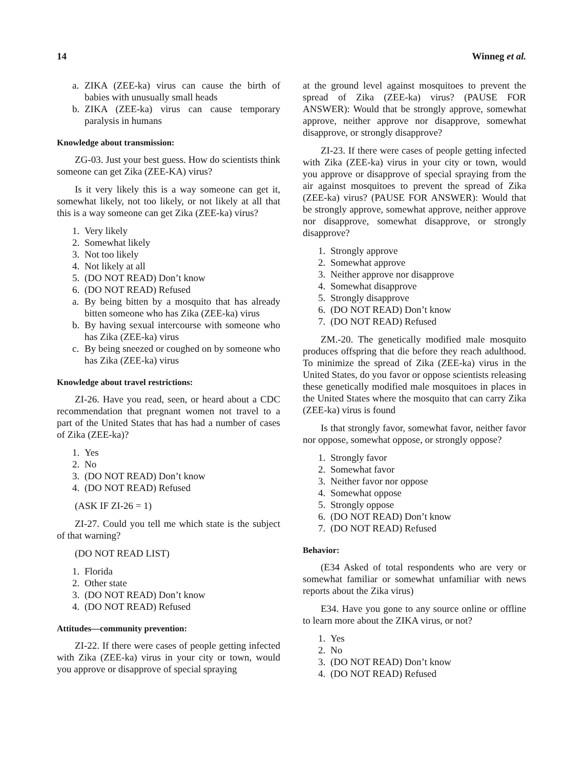14 Winneg et al.
a. ZIKA (ZEE-ka) virus can cause the birth of babies with unusually small heads
b. ZIKA (ZEE-ka) virus can cause temporary paralysis in humans
Knowledge about transmission:
ZG-03. Just your best guess. How do scientists think someone can get Zika (ZEE-KA) virus?
Is it very likely this is a way someone can get it, somewhat likely, not too likely, or not likely at all that this is a way someone can get Zika (ZEE-ka) virus?
1. Very likely
2. Somewhat likely
3. Not too likely
4. Not likely at all
5. (DO NOT READ) Don’t know
6. (DO NOT READ) Refused
a. By being bitten by a mosquito that has already bitten someone who has Zika (ZEE-ka) virus
b. By having sexual intercourse with someone who has Zika (ZEE-ka) virus
c. By being sneezed or coughed on by someone who has Zika (ZEE-ka) virus
Knowledge about travel restrictions:
ZI-26. Have you read, seen, or heard about a CDC recommendation that pregnant women not travel to a part of the United States that has had a number of cases of Zika (ZEE-ka)?
1. Yes
2. No
3. (DO NOT READ) Don’t know
4. (DO NOT READ) Refused
(ASK IF ZI-26 = 1)
ZI-27. Could you tell me which state is the subject of that warning?
(DO NOT READ LIST)
1. Florida
2. Other state
3. (DO NOT READ) Don’t know
4. (DO NOT READ) Refused
Attitudes—community prevention:
ZI-22. If there were cases of people getting infected with Zika (ZEE-ka) virus in your city or town, would you approve or disapprove of special spraying
at the ground level against mosquitoes to prevent the spread of Zika (ZEE-ka) virus? (PAUSE FOR ANSWER): Would that be strongly approve, somewhat approve, neither approve nor disapprove, somewhat disapprove, or strongly disapprove?
ZI-23. If there were cases of people getting infected with Zika (ZEE-ka) virus in your city or town, would you approve or disapprove of special spraying from the air against mosquitoes to prevent the spread of Zika (ZEE-ka) virus? (PAUSE FOR ANSWER): Would that be strongly approve, somewhat approve, neither approve nor disapprove, somewhat disapprove, or strongly disapprove?
1. Strongly approve
2. Somewhat approve
3. Neither approve nor disapprove
4. Somewhat disapprove
5. Strongly disapprove
6. (DO NOT READ) Don’t know
7. (DO NOT READ) Refused
ZM.-20. The genetically modified male mosquito produces offspring that die before they reach adulthood. To minimize the spread of Zika (ZEE-ka) virus in the United States, do you favor or oppose scientists releasing these genetically modified male mosquitoes in places in the United States where the mosquito that can carry Zika (ZEE-ka) virus is found
Is that strongly favor, somewhat favor, neither favor nor oppose, somewhat oppose, or strongly oppose?
1. Strongly favor
2. Somewhat favor
3. Neither favor nor oppose
4. Somewhat oppose
5. Strongly oppose
6. (DO NOT READ) Don’t know
7. (DO NOT READ) Refused
Behavior:
(E34 Asked of total respondents who are very or somewhat familiar or somewhat unfamiliar with news reports about the Zika virus)
E34. Have you gone to any source online or offline to learn more about the ZIKA virus, or not?
1. Yes
2. No
3. (DO NOT READ) Don’t know
4. (DO NOT READ) Refused